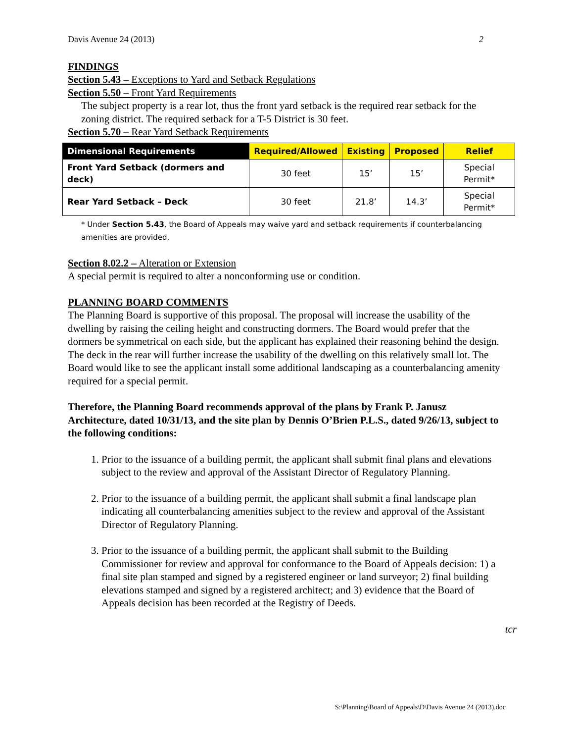Davis Avenue 24 (2013) 2
FINDINGS
Section 5.43 – Exceptions to Yard and Setback Regulations
Section 5.50 – Front Yard Requirements
The subject property is a rear lot, thus the front yard setback is the required rear setback for the zoning district. The required setback for a T-5 District is 30 feet.
Section 5.70 – Rear Yard Setback Requirements
| Dimensional Requirements | Required/Allowed | Existing | Proposed | Relief |
| --- | --- | --- | --- | --- |
| Front Yard Setback (dormers and deck) | 30 feet | 15’ | 15’ | Special Permit* |
| Rear Yard Setback – Deck | 30 feet | 21.8’ | 14.3’ | Special Permit* |
* Under Section 5.43, the Board of Appeals may waive yard and setback requirements if counterbalancing amenities are provided.
Section 8.02.2 – Alteration or Extension
A special permit is required to alter a nonconforming use or condition.
PLANNING BOARD COMMENTS
The Planning Board is supportive of this proposal. The proposal will increase the usability of the dwelling by raising the ceiling height and constructing dormers. The Board would prefer that the dormers be symmetrical on each side, but the applicant has explained their reasoning behind the design. The deck in the rear will further increase the usability of the dwelling on this relatively small lot. The Board would like to see the applicant install some additional landscaping as a counterbalancing amenity required for a special permit.
Therefore, the Planning Board recommends approval of the plans by Frank P. Janusz Architecture, dated 10/31/13, and the site plan by Dennis O’Brien P.L.S., dated 9/26/13, subject to the following conditions:
1. Prior to the issuance of a building permit, the applicant shall submit final plans and elevations subject to the review and approval of the Assistant Director of Regulatory Planning.
2. Prior to the issuance of a building permit, the applicant shall submit a final landscape plan indicating all counterbalancing amenities subject to the review and approval of the Assistant Director of Regulatory Planning.
3. Prior to the issuance of a building permit, the applicant shall submit to the Building Commissioner for review and approval for conformance to the Board of Appeals decision: 1) a final site plan stamped and signed by a registered engineer or land surveyor; 2) final building elevations stamped and signed by a registered architect; and 3) evidence that the Board of Appeals decision has been recorded at the Registry of Deeds.
tcr
S:\Planning\Board of Appeals\D\Davis Avenue 24 (2013).doc